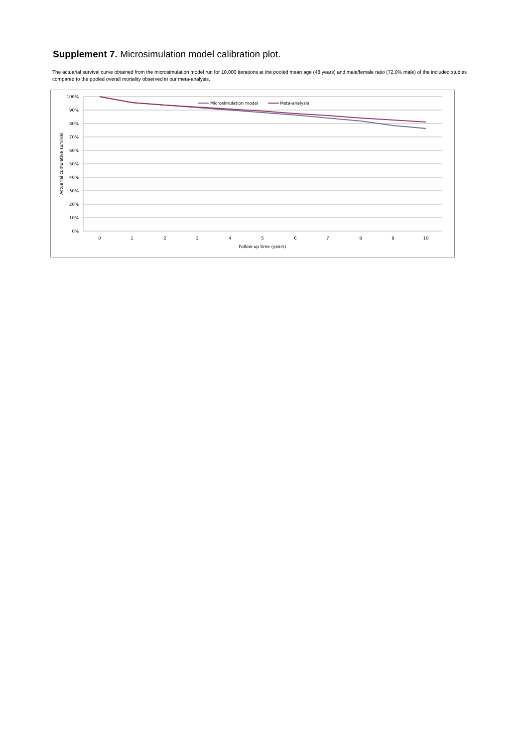Supplement 7. Microsimulation model calibration plot.
The actuarial survival curve obtained from the microsimulation model run for 10,000 iterations at the pooled mean age (48 years) and male/female ratio (72.0% male) of the included studies compared to the pooled overall mortality observed in our meta-analysis.
100%
90%
80%
70%
60%
50%
40%
30%
20%
10%
0%
0
1
2
3
4
5
6
7
8
9
10
Follow-up time (years)
Actuarial cumulative survival
Microsimulation model
Meta-analysis